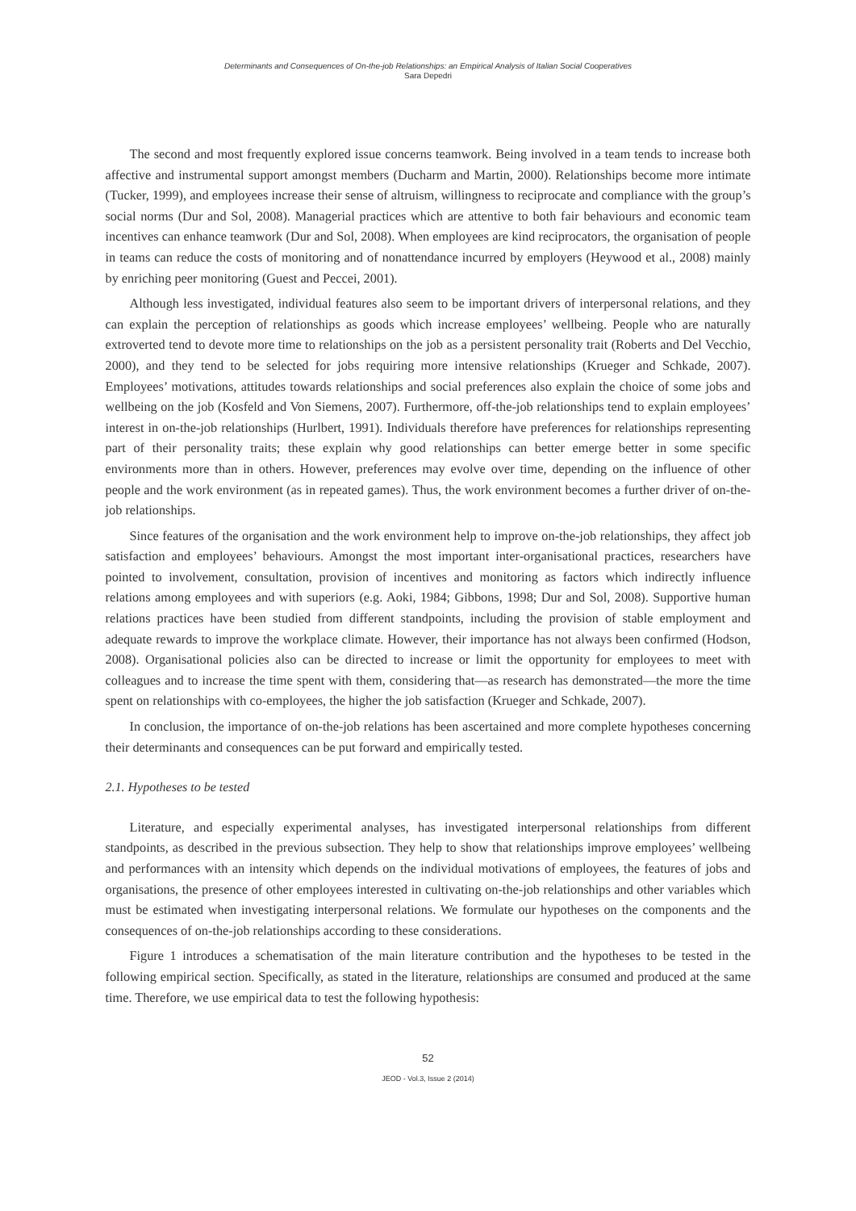Determinants and Consequences of On-the-job Relationships: an Empirical Analysis of Italian Social Cooperatives
Sara Depedri
The second and most frequently explored issue concerns teamwork. Being involved in a team tends to increase both affective and instrumental support amongst members (Ducharm and Martin, 2000). Relationships become more intimate (Tucker, 1999), and employees increase their sense of altruism, willingness to reciprocate and compliance with the group’s social norms (Dur and Sol, 2008). Managerial practices which are attentive to both fair behaviours and economic team incentives can enhance teamwork (Dur and Sol, 2008). When employees are kind reciprocators, the organisation of people in teams can reduce the costs of monitoring and of nonattendance incurred by employers (Heywood et al., 2008) mainly by enriching peer monitoring (Guest and Peccei, 2001).
Although less investigated, individual features also seem to be important drivers of interpersonal relations, and they can explain the perception of relationships as goods which increase employees’ wellbeing. People who are naturally extroverted tend to devote more time to relationships on the job as a persistent personality trait (Roberts and Del Vecchio, 2000), and they tend to be selected for jobs requiring more intensive relationships (Krueger and Schkade, 2007). Employees’ motivations, attitudes towards relationships and social preferences also explain the choice of some jobs and wellbeing on the job (Kosfeld and Von Siemens, 2007). Furthermore, off-the-job relationships tend to explain employees’ interest in on-the-job relationships (Hurlbert, 1991). Individuals therefore have preferences for relationships representing part of their personality traits; these explain why good relationships can better emerge better in some specific environments more than in others. However, preferences may evolve over time, depending on the influence of other people and the work environment (as in repeated games). Thus, the work environment becomes a further driver of on-the-job relationships.
Since features of the organisation and the work environment help to improve on-the-job relationships, they affect job satisfaction and employees’ behaviours. Amongst the most important inter-organisational practices, researchers have pointed to involvement, consultation, provision of incentives and monitoring as factors which indirectly influence relations among employees and with superiors (e.g. Aoki, 1984; Gibbons, 1998; Dur and Sol, 2008). Supportive human relations practices have been studied from different standpoints, including the provision of stable employment and adequate rewards to improve the workplace climate. However, their importance has not always been confirmed (Hodson, 2008). Organisational policies also can be directed to increase or limit the opportunity for employees to meet with colleagues and to increase the time spent with them, considering that—as research has demonstrated—the more the time spent on relationships with co-employees, the higher the job satisfaction (Krueger and Schkade, 2007).
In conclusion, the importance of on-the-job relations has been ascertained and more complete hypotheses concerning their determinants and consequences can be put forward and empirically tested.
2.1. Hypotheses to be tested
Literature, and especially experimental analyses, has investigated interpersonal relationships from different standpoints, as described in the previous subsection. They help to show that relationships improve employees’ wellbeing and performances with an intensity which depends on the individual motivations of employees, the features of jobs and organisations, the presence of other employees interested in cultivating on-the-job relationships and other variables which must be estimated when investigating interpersonal relations. We formulate our hypotheses on the components and the consequences of on-the-job relationships according to these considerations.
Figure 1 introduces a schematisation of the main literature contribution and the hypotheses to be tested in the following empirical section. Specifically, as stated in the literature, relationships are consumed and produced at the same time. Therefore, we use empirical data to test the following hypothesis:
52
JEOD - Vol.3, Issue 2 (2014)